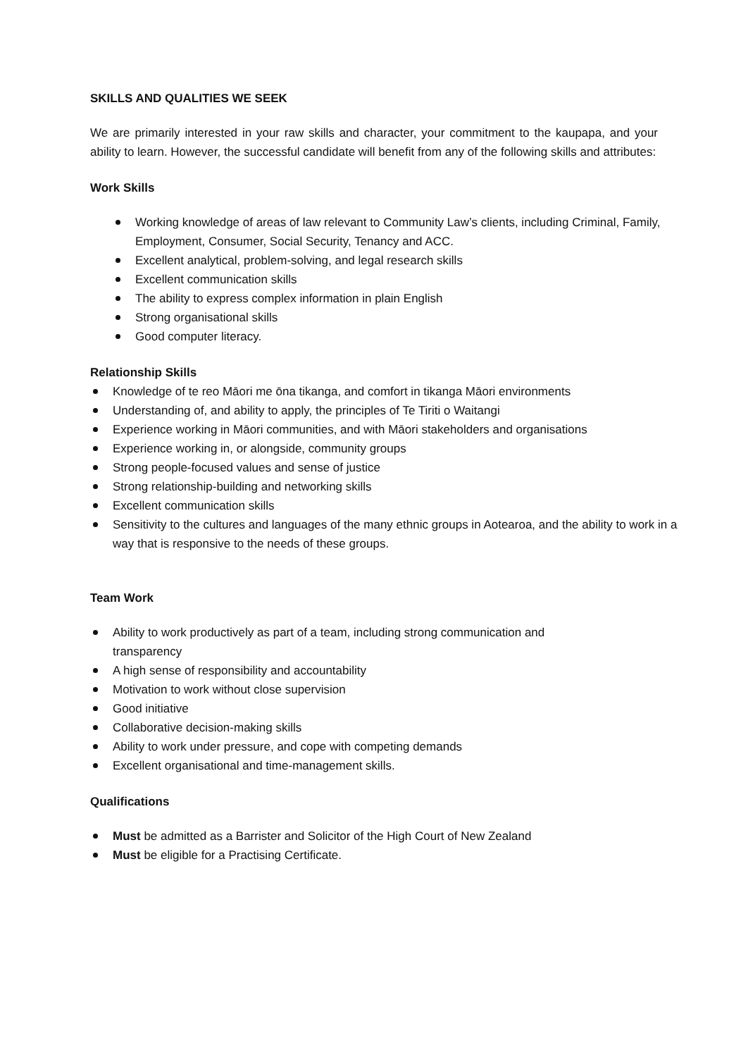SKILLS AND QUALITIES WE SEEK
We are primarily interested in your raw skills and character, your commitment to the kaupapa, and your ability to learn. However, the successful candidate will benefit from any of the following skills and attributes:
Work Skills
Working knowledge of areas of law relevant to Community Law’s clients, including Criminal, Family, Employment, Consumer, Social Security, Tenancy and ACC.
Excellent analytical, problem-solving, and legal research skills
Excellent communication skills
The ability to express complex information in plain English
Strong organisational skills
Good computer literacy.
Relationship Skills
Knowledge of te reo Māori me ōna tikanga, and comfort in tikanga Māori environments
Understanding of, and ability to apply, the principles of Te Tiriti o Waitangi
Experience working in Māori communities, and with Māori stakeholders and organisations
Experience working in, or alongside, community groups
Strong people-focused values and sense of justice
Strong relationship-building and networking skills
Excellent communication skills
Sensitivity to the cultures and languages of the many ethnic groups in Aotearoa, and the ability to work in a way that is responsive to the needs of these groups.
Team Work
Ability to work productively as part of a team, including strong communication and
transparency
A high sense of responsibility and accountability
Motivation to work without close supervision
Good initiative
Collaborative decision-making skills
Ability to work under pressure, and cope with competing demands
Excellent organisational and time-management skills.
Qualifications
Must be admitted as a Barrister and Solicitor of the High Court of New Zealand
Must be eligible for a Practising Certificate.